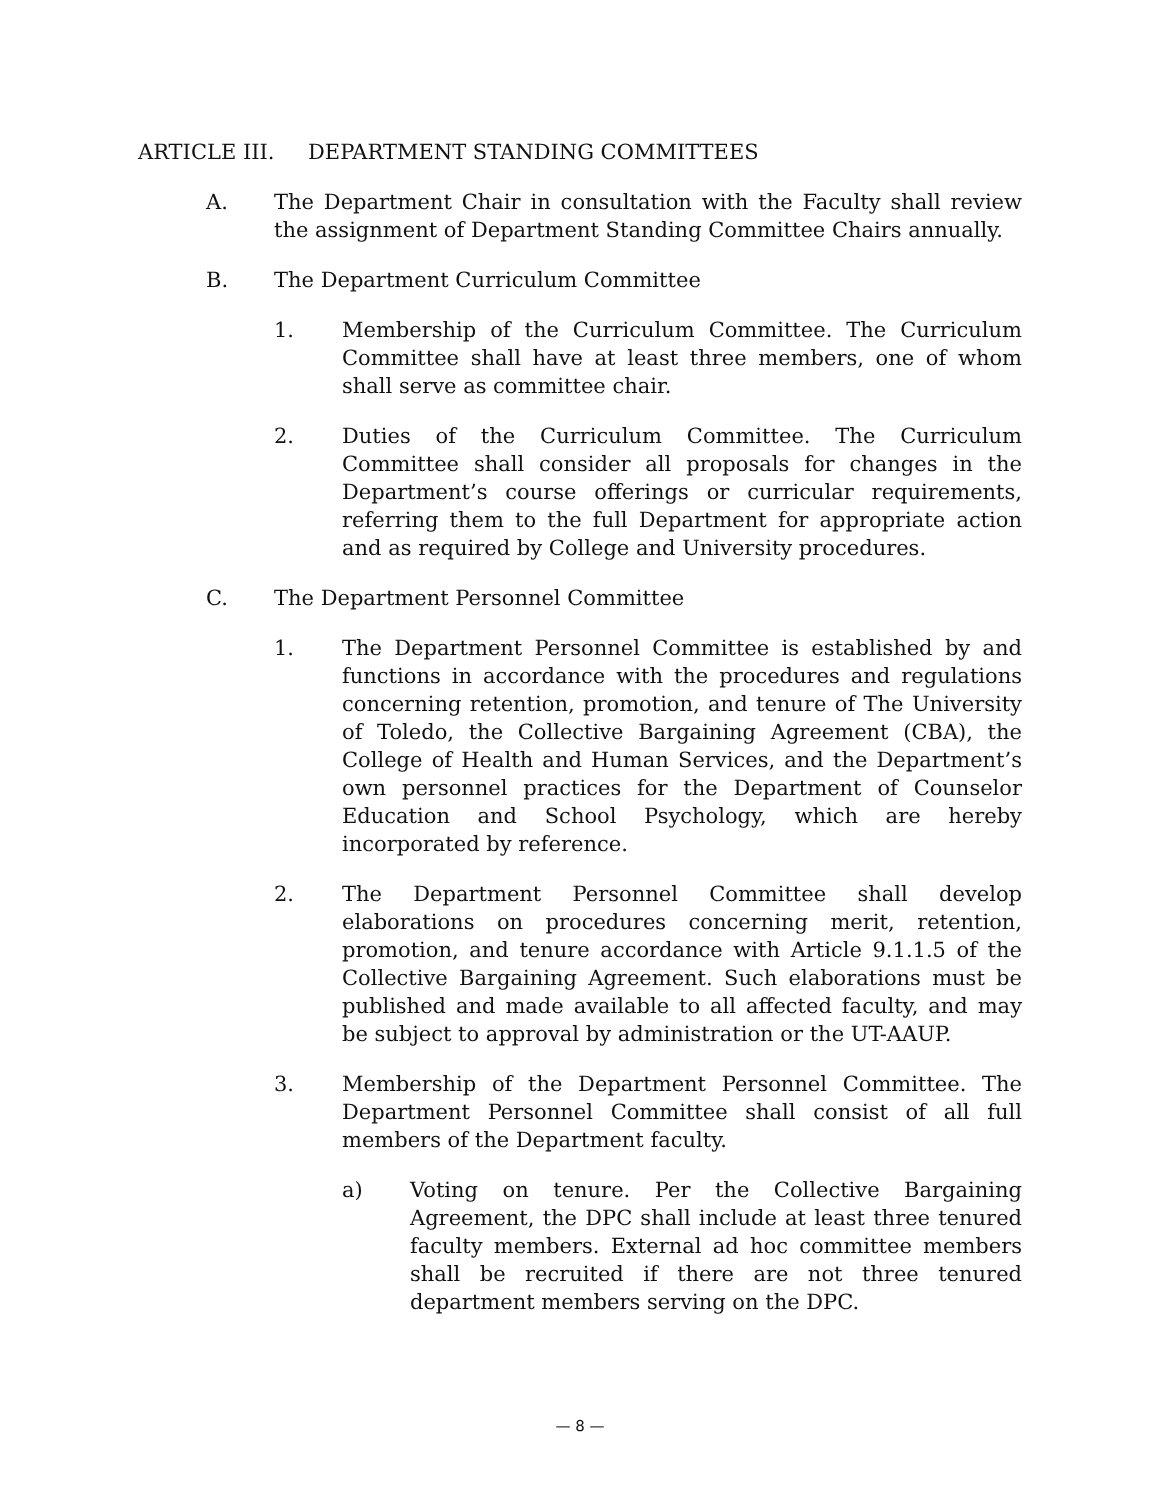ARTICLE III. DEPARTMENT STANDING COMMITTEES
A. The Department Chair in consultation with the Faculty shall review the assignment of Department Standing Committee Chairs annually.
B. The Department Curriculum Committee
1. Membership of the Curriculum Committee. The Curriculum Committee shall have at least three members, one of whom shall serve as committee chair.
2. Duties of the Curriculum Committee. The Curriculum Committee shall consider all proposals for changes in the Department’s course offerings or curricular requirements, referring them to the full Department for appropriate action and as required by College and University procedures.
C. The Department Personnel Committee
1. The Department Personnel Committee is established by and functions in accordance with the procedures and regulations concerning retention, promotion, and tenure of The University of Toledo, the Collective Bargaining Agreement (CBA), the College of Health and Human Services, and the Department’s own personnel practices for the Department of Counselor Education and School Psychology, which are hereby incorporated by reference.
2. The Department Personnel Committee shall develop elaborations on procedures concerning merit, retention, promotion, and tenure accordance with Article 9.1.1.5 of the Collective Bargaining Agreement. Such elaborations must be published and made available to all affected faculty, and may be subject to approval by administration or the UT-AAUP.
3. Membership of the Department Personnel Committee. The Department Personnel Committee shall consist of all full members of the Department faculty.
a) Voting on tenure. Per the Collective Bargaining Agreement, the DPC shall include at least three tenured faculty members. External ad hoc committee members shall be recruited if there are not three tenured department members serving on the DPC.
— 8 —